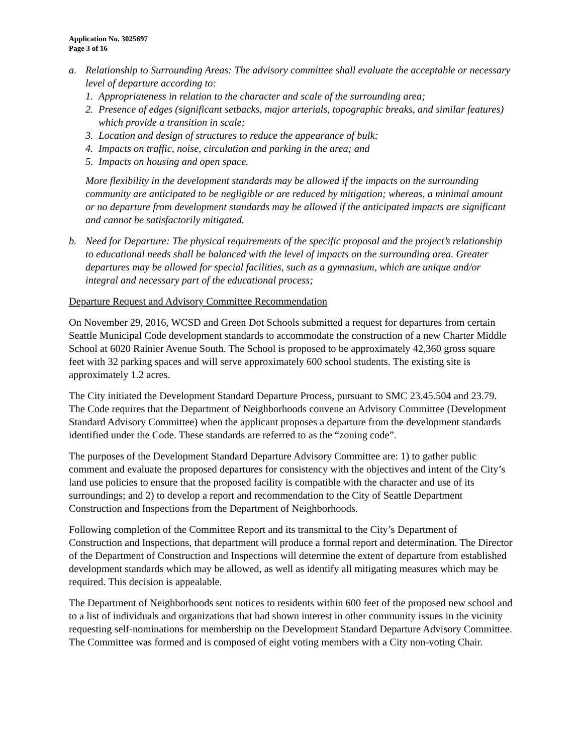Application No. 3025697
Page 3 of 16
a. Relationship to Surrounding Areas: The advisory committee shall evaluate the acceptable or necessary level of departure according to:
1. Appropriateness in relation to the character and scale of the surrounding area;
2. Presence of edges (significant setbacks, major arterials, topographic breaks, and similar features) which provide a transition in scale;
3. Location and design of structures to reduce the appearance of bulk;
4. Impacts on traffic, noise, circulation and parking in the area; and
5. Impacts on housing and open space.
More flexibility in the development standards may be allowed if the impacts on the surrounding community are anticipated to be negligible or are reduced by mitigation; whereas, a minimal amount or no departure from development standards may be allowed if the anticipated impacts are significant and cannot be satisfactorily mitigated.
b. Need for Departure: The physical requirements of the specific proposal and the project’s relationship to educational needs shall be balanced with the level of impacts on the surrounding area. Greater departures may be allowed for special facilities, such as a gymnasium, which are unique and/or integral and necessary part of the educational process;
Departure Request and Advisory Committee Recommendation
On November 29, 2016, WCSD and Green Dot Schools submitted a request for departures from certain Seattle Municipal Code development standards to accommodate the construction of a new Charter Middle School at 6020 Rainier Avenue South. The School is proposed to be approximately 42,360 gross square feet with 32 parking spaces and will serve approximately 600 school students. The existing site is approximately 1.2 acres.
The City initiated the Development Standard Departure Process, pursuant to SMC 23.45.504 and 23.79. The Code requires that the Department of Neighborhoods convene an Advisory Committee (Development Standard Advisory Committee) when the applicant proposes a departure from the development standards identified under the Code. These standards are referred to as the “zoning code”.
The purposes of the Development Standard Departure Advisory Committee are: 1) to gather public comment and evaluate the proposed departures for consistency with the objectives and intent of the City’s land use policies to ensure that the proposed facility is compatible with the character and use of its surroundings; and 2) to develop a report and recommendation to the City of Seattle Department Construction and Inspections from the Department of Neighborhoods.
Following completion of the Committee Report and its transmittal to the City’s Department of Construction and Inspections, that department will produce a formal report and determination. The Director of the Department of Construction and Inspections will determine the extent of departure from established development standards which may be allowed, as well as identify all mitigating measures which may be required. This decision is appealable.
The Department of Neighborhoods sent notices to residents within 600 feet of the proposed new school and to a list of individuals and organizations that had shown interest in other community issues in the vicinity requesting self-nominations for membership on the Development Standard Departure Advisory Committee. The Committee was formed and is composed of eight voting members with a City non-voting Chair.